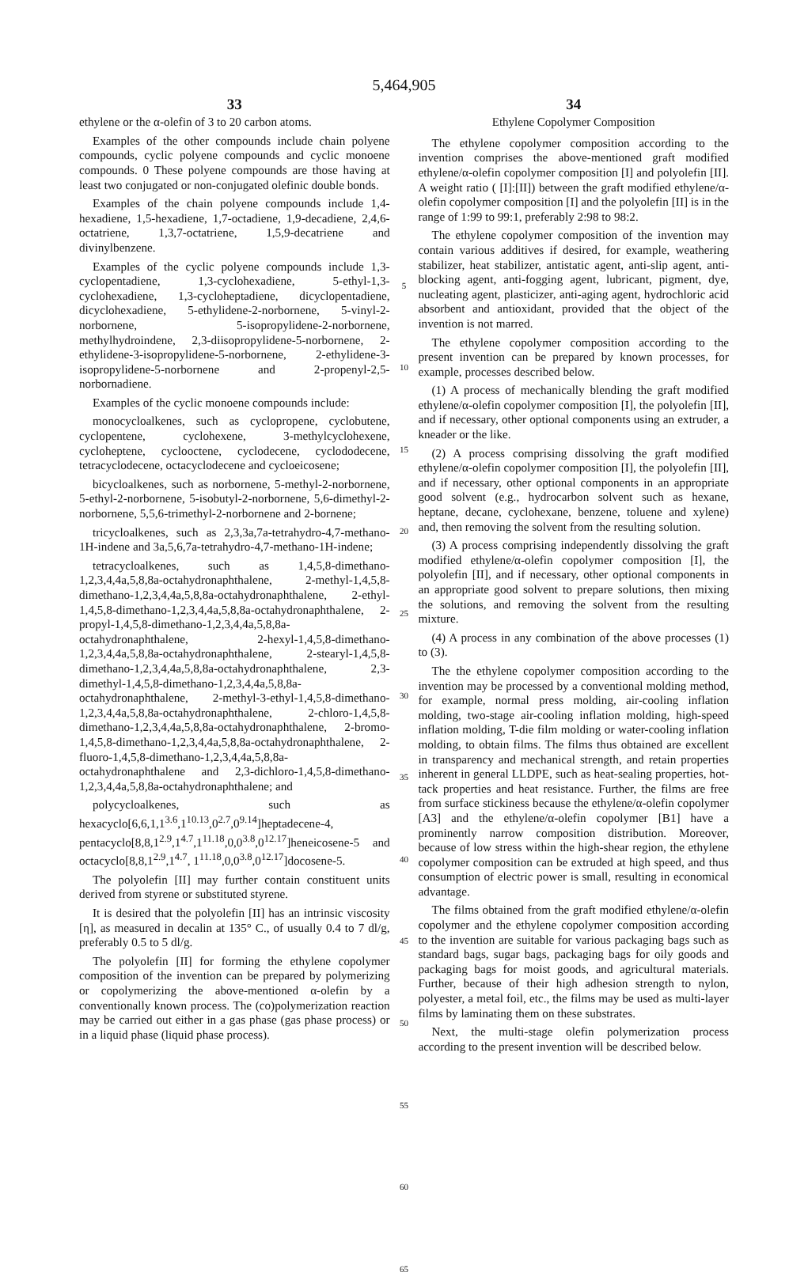5,464,905
33
ethylene or the α-olefin of 3 to 20 carbon atoms.
Examples of the other compounds include chain polyene compounds, cyclic polyene compounds and cyclic monoene compounds. 0 These polyene compounds are those having at least two conjugated or non-conjugated olefinic double bonds.
Examples of the chain polyene compounds include 1,4-hexadiene, 1,5-hexadiene, 1,7-octadiene, 1,9-decadiene, 2,4,6-octatriene, 1,3,7-octatriene, 1,5,9-decatriene and divinylbenzene.
Examples of the cyclic polyene compounds include 1,3-cyclopentadiene, 1,3-cyclohexadiene, 5-ethyl-1,3-cyclohexadiene, 1,3-cycloheptadiene, dicyclopentadiene, dicyclohexadiene, 5-ethylidene-2-norbornene, 5-vinyl-2-norbornene, 5-isopropylidene-2-norbornene, methylhydroindene, 2,3-diisopropylidene-5-norbornene, 2-ethylidene-3-isopropylidene-5-norbornene, 2-ethylidene-3-isopropylidene-5-norbornene and 2-propenyl-2,5-norbornadiene.
Examples of the cyclic monoene compounds include:
monocycloalkenes, such as cyclopropene, cyclobutene, cyclopentene, cyclohexene, 3-methylcyclohexene, cycloheptene, cyclooctene, cyclodecene, cyclododecene, tetracyclodecene, octacyclodecene and cycloeicosene;
bicycloalkenes, such as norbornene, 5-methyl-2-norbornene, 5-ethyl-2-norbornene, 5-isobutyl-2-norbornene, 5,6-dimethyl-2-norbornene, 5,5,6-trimethyl-2-norbornene and 2-bornene;
tricycloalkenes, such as 2,3,3a,7a-tetrahydro-4,7-methano-1H-indene and 3a,5,6,7a-tetrahydro-4,7-methano-1H-indene;
tetracycloalkenes, such as 1,4,5,8-dimethano-1,2,3,4,4a,5,8,8a-octahydronaphthalene, 2-methyl-1,4,5,8-dimethano-1,2,3,4,4a,5,8,8a-octahydronaphthalene, 2-ethyl-1,4,5,8-dimethano-1,2,3,4,4a,5,8,8a-octahydronaphthalene, 2-propyl-1,4,5,8-dimethano-1,2,3,4,4a,5,8,8a-octahydronaphthalene, 2-hexyl-1,4,5,8-dimethano-1,2,3,4,4a,5,8,8a-octahydronaphthalene, 2-stearyl-1,4,5,8-dimethano-1,2,3,4,4a,5,8,8a-octahydronaphthalene, 2,3-dimethyl-1,4,5,8-dimethano-1,2,3,4,4a,5,8,8a-octahydronaphthalene, 2-methyl-3-ethyl-1,4,5,8-dimethano-1,2,3,4,4a,5,8,8a-octahydronaphthalene, 2-chloro-1,4,5,8-dimethano-1,2,3,4,4a,5,8,8a-octahydronaphthalene, 2-bromo-1,4,5,8-dimethano-1,2,3,4,4a,5,8,8a-octahydronaphthalene, 2-fluoro-1,4,5,8-dimethano-1,2,3,4,4a,5,8,8a-octahydronaphthalene and 2,3-dichloro-1,4,5,8-dimethano-1,2,3,4,4a,5,8,8a-octahydronaphthalene; and
polycycloalkenes, such as hexacyclo[6,6,1,1<sup>3.6</sup>,1<sup>10.13</sup>,0<sup>2.7</sup>,0<sup>9.14</sup>]heptadecene-4, pentacyclo[8,8,1<sup>2.9</sup>,1<sup>4.7</sup>,1<sup>11.18</sup>,0,0<sup>3.8</sup>,0<sup>12.17</sup>]heneicosene-5 and octacyclo[8,8,1<sup>2.9</sup>,1<sup>4.7</sup>, 1<sup>11.18</sup>,0,0<sup>3.8</sup>,0<sup>12.17</sup>]docosene-5.
The polyolefin [II] may further contain constituent units derived from styrene or substituted styrene.
It is desired that the polyolefin [II] has an intrinsic viscosity [η], as measured in decalin at 135° C., of usually 0.4 to 7 dl/g, preferably 0.5 to 5 dl/g.
The polyolefin [II] for forming the ethylene copolymer composition of the invention can be prepared by polymerizing or copolymerizing the above-mentioned α-olefin by a conventionally known process. The (co)polymerization reaction may be carried out either in a gas phase (gas phase process) or in a liquid phase (liquid phase process).
5
10
15
20
25
30
35
40
45
50
55
60
65
34
Ethylene Copolymer Composition
The ethylene copolymer composition according to the invention comprises the above-mentioned graft modified ethylene/α-olefin copolymer composition [I] and polyolefin [II]. A weight ratio ( [I]:[II]) between the graft modified ethylene/α-olefin copolymer composition [I] and the polyolefin [II] is in the range of 1:99 to 99:1, preferably 2:98 to 98:2.
The ethylene copolymer composition of the invention may contain various additives if desired, for example, weathering stabilizer, heat stabilizer, antistatic agent, anti-slip agent, anti-blocking agent, anti-fogging agent, lubricant, pigment, dye, nucleating agent, plasticizer, anti-aging agent, hydrochloric acid absorbent and antioxidant, provided that the object of the invention is not marred.
The ethylene copolymer composition according to the present invention can be prepared by known processes, for example, processes described below.
(1) A process of mechanically blending the graft modified ethylene/α-olefin copolymer composition [I], the polyolefin [II], and if necessary, other optional components using an extruder, a kneader or the like.
(2) A process comprising dissolving the graft modified ethylene/α-olefin copolymer composition [I], the polyolefin [II], and if necessary, other optional components in an appropriate good solvent (e.g., hydrocarbon solvent such as hexane, heptane, decane, cyclohexane, benzene, toluene and xylene) and, then removing the solvent from the resulting solution.
(3) A process comprising independently dissolving the graft modified ethylene/α-olefin copolymer composition [I], the polyolefin [II], and if necessary, other optional components in an appropriate good solvent to prepare solutions, then mixing the solutions, and removing the solvent from the resulting mixture.
(4) A process in any combination of the above processes (1) to (3).
The the ethylene copolymer composition according to the invention may be processed by a conventional molding method, for example, normal press molding, air-cooling inflation molding, two-stage air-cooling inflation molding, high-speed inflation molding, T-die film molding or water-cooling inflation molding, to obtain films. The films thus obtained are excellent in transparency and mechanical strength, and retain properties inherent in general LLDPE, such as heat-sealing properties, hot-tack properties and heat resistance. Further, the films are free from surface stickiness because the ethylene/α-olefin copolymer [A3] and the ethylene/α-olefin copolymer [B1] have a prominently narrow composition distribution. Moreover, because of low stress within the high-shear region, the ethylene copolymer composition can be extruded at high speed, and thus consumption of electric power is small, resulting in economical advantage.
The films obtained from the graft modified ethylene/α-olefin copolymer and the ethylene copolymer composition according to the invention are suitable for various packaging bags such as standard bags, sugar bags, packaging bags for oily goods and packaging bags for moist goods, and agricultural materials. Further, because of their high adhesion strength to nylon, polyester, a metal foil, etc., the films may be used as multi-layer films by laminating them on these substrates.
Next, the multi-stage olefin polymerization process according to the present invention will be described below.